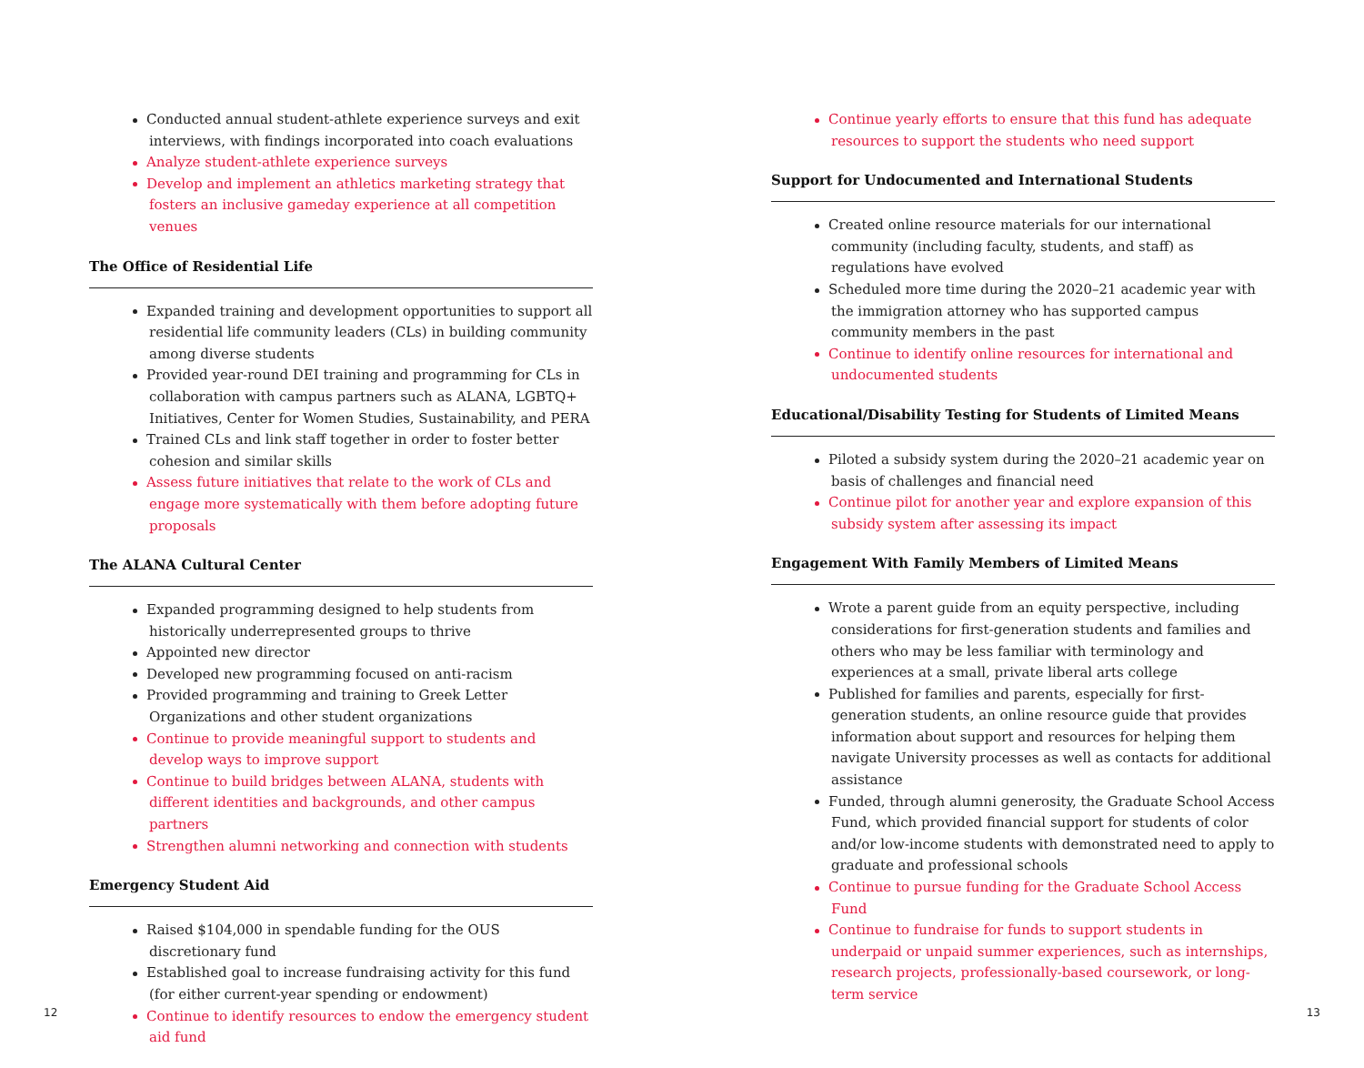Conducted annual student-athlete experience surveys and exit interviews, with findings incorporated into coach evaluations
Analyze student-athlete experience surveys
Develop and implement an athletics marketing strategy that fosters an inclusive gameday experience at all competition venues
The Office of Residential Life
Expanded training and development opportunities to support all residential life community leaders (CLs) in building community among diverse students
Provided year-round DEI training and programming for CLs in collaboration with campus partners such as ALANA, LGBTQ+ Initiatives, Center for Women Studies, Sustainability, and PERA
Trained CLs and link staff together in order to foster better cohesion and similar skills
Assess future initiatives that relate to the work of CLs and engage more systematically with them before adopting future proposals
The ALANA Cultural Center
Expanded programming designed to help students from historically underrepresented groups to thrive
Appointed new director
Developed new programming focused on anti-racism
Provided programming and training to Greek Letter Organizations and other student organizations
Continue to provide meaningful support to students and develop ways to improve support
Continue to build bridges between ALANA, students with different identities and backgrounds, and other campus partners
Strengthen alumni networking and connection with students
Emergency Student Aid
Raised $104,000 in spendable funding for the OUS discretionary fund
Established goal to increase fundraising activity for this fund (for either current-year spending or endowment)
Continue to identify resources to endow the emergency student aid fund
Continue yearly efforts to ensure that this fund has adequate resources to support the students who need support
Support for Undocumented and International Students
Created online resource materials for our international community (including faculty, students, and staff) as regulations have evolved
Scheduled more time during the 2020–21 academic year with the immigration attorney who has supported campus community members in the past
Continue to identify online resources for international and undocumented students
Educational/Disability Testing for Students of Limited Means
Piloted a subsidy system during the 2020–21 academic year on basis of challenges and financial need
Continue pilot for another year and explore expansion of this subsidy system after assessing its impact
Engagement With Family Members of Limited Means
Wrote a parent guide from an equity perspective, including considerations for first-generation students and families and others who may be less familiar with terminology and experiences at a small, private liberal arts college
Published for families and parents, especially for first-generation students, an online resource guide that provides information about support and resources for helping them navigate University processes as well as contacts for additional assistance
Funded, through alumni generosity, the Graduate School Access Fund, which provided financial support for students of color and/or low-income students with demonstrated need to apply to graduate and professional schools
Continue to pursue funding for the Graduate School Access Fund
Continue to fundraise for funds to support students in underpaid or unpaid summer experiences, such as internships, research projects, professionally-based coursework, or long-term service
12 13